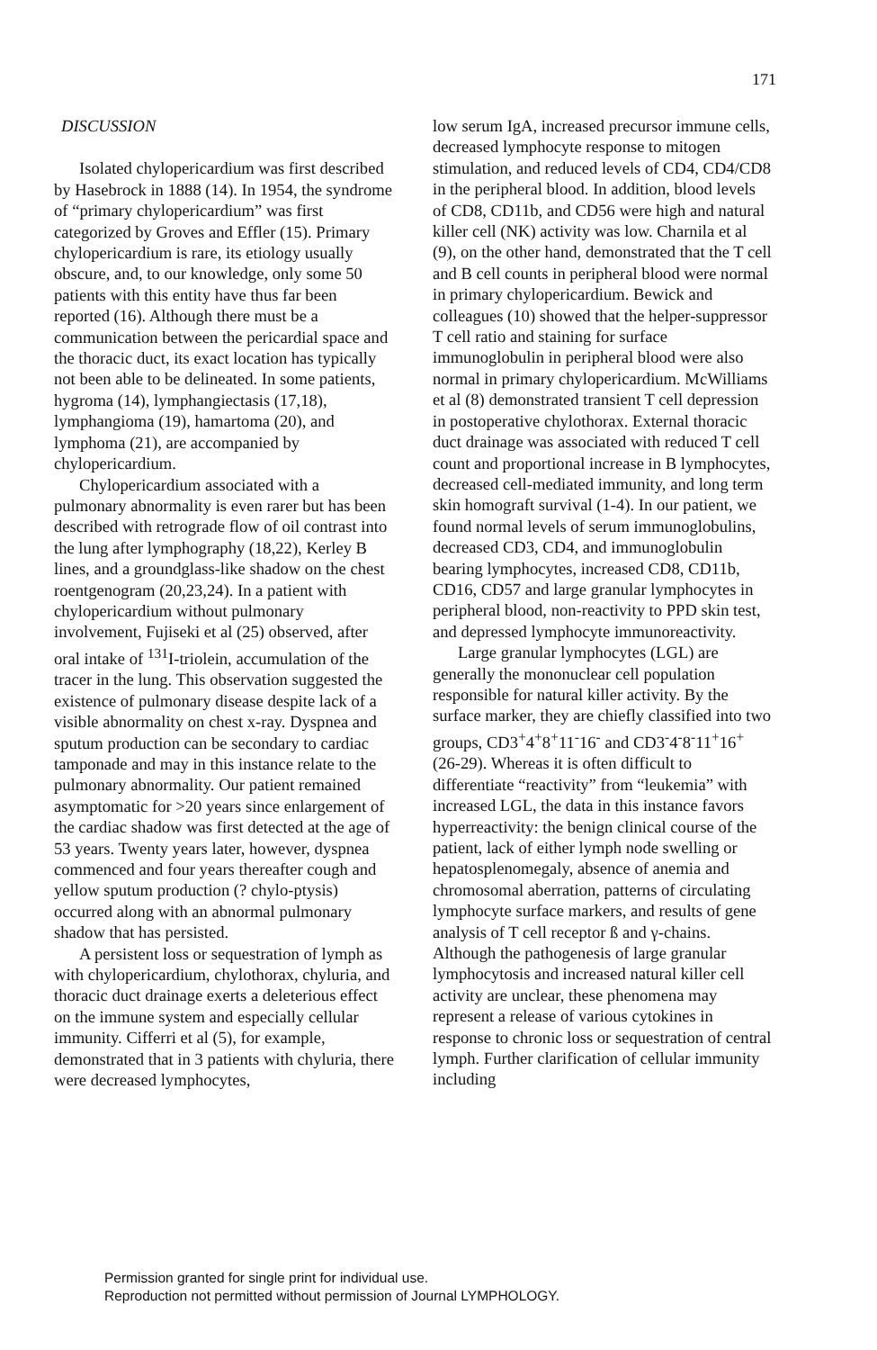171
DISCUSSION
Isolated chylopericardium was first described by Hasebrock in 1888 (14). In 1954, the syndrome of “primary chylopericardium” was first categorized by Groves and Effler (15). Primary chylopericardium is rare, its etiology usually obscure, and, to our knowledge, only some 50 patients with this entity have thus far been reported (16). Although there must be a communication between the pericardial space and the thoracic duct, its exact location has typically not been able to be delineated. In some patients, hygroma (14), lymphangiectasis (17,18), lymphangioma (19), hamartoma (20), and lymphoma (21), are accompanied by chylopericardium.
Chylopericardium associated with a pulmonary abnormality is even rarer but has been described with retrograde flow of oil contrast into the lung after lymphography (18,22), Kerley B lines, and a groundglass-like shadow on the chest roentgenogram (20,23,24). In a patient with chylopericardium without pulmonary involvement, Fujiseki et al (25) observed, after oral intake of <sup>131</sup>I-triolein, accumulation of the tracer in the lung. This observation suggested the existence of pulmonary disease despite lack of a visible abnormality on chest x-ray. Dyspnea and sputum production can be secondary to cardiac tamponade and may in this instance relate to the pulmonary abnormality. Our patient remained asymptomatic for >20 years since enlargement of the cardiac shadow was first detected at the age of 53 years. Twenty years later, however, dyspnea commenced and four years thereafter cough and yellow sputum production (? chylo-ptysis) occurred along with an abnormal pulmonary shadow that has persisted.
A persistent loss or sequestration of lymph as with chylopericardium, chylothorax, chyluria, and thoracic duct drainage exerts a deleterious effect on the immune system and especially cellular immunity. Cifferri et al (5), for example, demonstrated that in 3 patients with chyluria, there were decreased lymphocytes,
low serum IgA, increased precursor immune cells, decreased lymphocyte response to mitogen stimulation, and reduced levels of CD4, CD4/CD8 in the peripheral blood. In addition, blood levels of CD8, CD11b, and CD56 were high and natural killer cell (NK) activity was low. Charnila et al (9), on the other hand, demonstrated that the T cell and B cell counts in peripheral blood were normal in primary chylopericardium. Bewick and colleagues (10) showed that the helper-suppressor T cell ratio and staining for surface immunoglobulin in peripheral blood were also normal in primary chylopericardium. McWilliams et al (8) demonstrated transient T cell depression in postoperative chylothorax. External thoracic duct drainage was associated with reduced T cell count and proportional increase in B lymphocytes, decreased cell-mediated immunity, and long term skin homograft survival (1-4). In our patient, we found normal levels of serum immunoglobulins, decreased CD3, CD4, and immunoglobulin bearing lymphocytes, increased CD8, CD11b, CD16, CD57 and large granular lymphocytes in peripheral blood, non-reactivity to PPD skin test, and depressed lymphocyte immunoreactivity.
Large granular lymphocytes (LGL) are generally the mononuclear cell population responsible for natural killer activity. By the surface marker, they are chiefly classified into two groups, CD3<sup>+</sup>4<sup>+</sup>8<sup>+</sup>11<sup>-</sup>16<sup>-</sup> and CD3<sup>-</sup>4<sup>-</sup>8<sup>-</sup>11<sup>+</sup>16<sup>+</sup> (26-29). Whereas it is often difficult to differentiate “reactivity” from “leukemia” with increased LGL, the data in this instance favors hyperreactivity: the benign clinical course of the patient, lack of either lymph node swelling or hepatosplenomegaly, absence of anemia and chromosomal aberration, patterns of circulating lymphocyte surface markers, and results of gene analysis of T cell receptor ß and γ-chains. Although the pathogenesis of large granular lymphocytosis and increased natural killer cell activity are unclear, these phenomena may represent a release of various cytokines in response to chronic loss or sequestration of central lymph. Further clarification of cellular immunity including
Permission granted for single print for individual use.
Reproduction not permitted without permission of Journal LYMPHOLOGY.